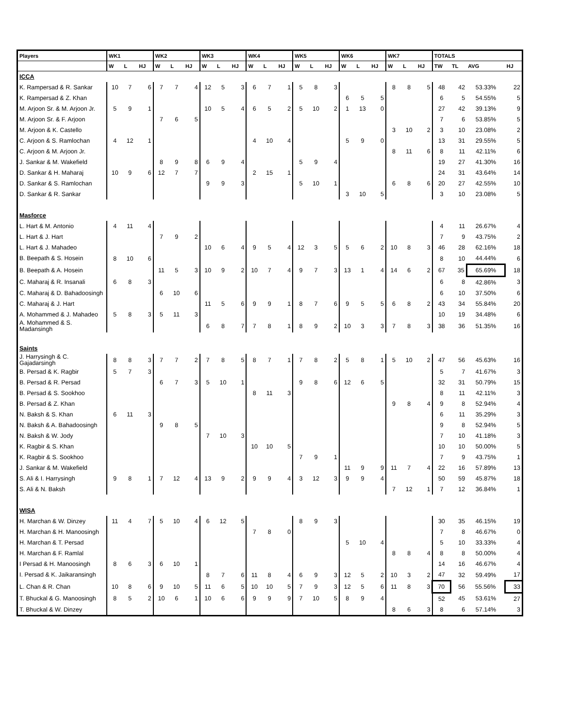| Players | WK1 | | | WK2 | | | WK3 | | | WK4 | | | WK5 | | | WK6 | | | WK7 | | | TOTALS | | | |
| --- | --- | --- | --- | --- | --- | --- | --- | --- | --- | --- | --- | --- | --- | --- | --- | --- | --- | --- | --- | --- | --- | --- | --- | --- | --- |
| | W | L | HJ | W | L | HJ | W | L | HJ | W | L | HJ | W | L | HJ | W | L | HJ | W | L | HJ | TW | TL | AVG | HJ |
| ICCA | | | | | | | | | | | | | | | | | | | | | | | | | |
| K. Rampersad & R. Sankar | 10 | 7 | 6 | 7 | 7 | 4 | 12 | 5 | 3 | 6 | 7 | 1 | 5 | 8 | 3 | | | | 8 | 8 | 5 | 48 | 42 | 53.33% | 22 |
| K. Rampersad & Z. Khan | | | | | | | | | | | | | | | | 6 | 5 | 5 | | | | 6 | 5 | 54.55% | 5 |
| M. Arjoon Sr. & M. Arjoon Jr. | 5 | 9 | 1 | | | | 10 | 5 | 4 | 6 | 5 | 2 | 5 | 10 | 2 | 1 | 13 | 0 | | | | 27 | 42 | 39.13% | 9 |
| M. Arjoon Sr. & F. Arjoon | | | | 7 | 6 | 5 | | | | | | | | | | | | | | | | 7 | 6 | 53.85% | 5 |
| M. Arjoon & K. Castello | | | | | | | | | | | | | | | | | | | 3 | 10 | 2 | 3 | 10 | 23.08% | 2 |
| C. Arjoon & S. Ramlochan | 4 | 12 | 1 | | | | | | | 4 | 10 | 4 | | | | 5 | 9 | 0 | | | | 13 | 31 | 29.55% | 5 |
| C. Arjoon & M. Arjoon Jr. | | | | | | | | | | | | | | | | | | | 8 | 11 | 6 | 8 | 11 | 42.11% | 6 |
| J. Sankar & M. Wakefield | | | | 8 | 9 | 8 | 6 | 9 | 4 | | | | 5 | 9 | 4 | | | | | | | 19 | 27 | 41.30% | 16 |
| D. Sankar & H. Maharaj | 10 | 9 | 6 | 12 | 7 | 7 | | | | 2 | 15 | 1 | | | | | | | | | | 24 | 31 | 43.64% | 14 |
| D. Sankar & S. Ramlochan | | | | | | | 9 | 9 | 3 | | | | 5 | 10 | 1 | | | | 6 | 8 | 6 | 20 | 27 | 42.55% | 10 |
| D. Sankar & R. Sankar | | | | | | | | | | | | | | | | 3 | 10 | 5 | | | | 3 | 10 | 23.08% | 5 |
| Masforce | | | | | | | | | | | | | | | | | | | | | | | | | |
| L. Hart & M. Antonio | 4 | 11 | 4 | | | | | | | | | | | | | | | | | | | 4 | 11 | 26.67% | 4 |
| L. Hart & J. Hart | | | | 7 | 9 | 2 | | | | | | | | | | | | | | | | 7 | 9 | 43.75% | 2 |
| L. Hart & J. Mahadeo | | | | | | | 10 | 6 | 4 | 9 | 5 | 4 | 12 | 3 | 5 | 5 | 6 | 2 | 10 | 8 | 3 | 46 | 28 | 62.16% | 18 |
| B. Beepath & S. Hosein | 8 | 10 | 6 | | | | | | | | | | | | | | | | | | | 8 | 10 | 44.44% | 6 |
| B. Beepath & A. Hosein | | | | 11 | 5 | 3 | 10 | 9 | 2 | 10 | 7 | 4 | 9 | 7 | 3 | 13 | 1 | 4 | 14 | 6 | 2 | 67 | 35 | 65.69% | 18 |
| C. Maharaj & R. Insanali | 6 | 8 | 3 | | | | | | | | | | | | | | | | | | | 6 | 8 | 42.86% | 3 |
| C. Maharaj & D. Bahadoosingh | | | | 6 | 10 | 6 | | | | | | | | | | | | | | | | 6 | 10 | 37.50% | 6 |
| C. Maharaj & J. Hart | | | | | | | 11 | 5 | 6 | 9 | 9 | 1 | 8 | 7 | 6 | 9 | 5 | 5 | 6 | 8 | 2 | 43 | 34 | 55.84% | 20 |
| A. Mohammed & J. Mahadeo | 5 | 8 | 3 | 5 | 11 | 3 | | | | | | | | | | | | | | | | 10 | 19 | 34.48% | 6 |
| A. Mohammed & S. Madansingh | | | | | | | 6 | 8 | 7 | 7 | 8 | 1 | 8 | 9 | 2 | 10 | 3 | 3 | 7 | 8 | 3 | 38 | 36 | 51.35% | 16 |
| Saints | | | | | | | | | | | | | | | | | | | | | | | | | |
| J. Harrysingh & C. Gajadarsingh | 8 | 8 | 3 | 7 | 7 | 2 | 7 | 8 | 5 | 8 | 7 | 1 | 7 | 8 | 2 | 5 | 8 | 1 | 5 | 10 | 2 | 47 | 56 | 45.63% | 16 |
| B. Persad & K. Ragbir | 5 | 7 | 3 | | | | | | | | | | | | | | | | | | | 5 | 7 | 41.67% | 3 |
| B. Persad & R. Persad | | | | 6 | 7 | 3 | 5 | 10 | 1 | | | | 9 | 8 | 6 | 12 | 6 | 5 | | | | 32 | 31 | 50.79% | 15 |
| B. Persad & S. Sookhoo | | | | | | | | | | 8 | 11 | 3 | | | | | | | | | | 8 | 11 | 42.11% | 3 |
| B. Persad & Z. Khan | | | | | | | | | | | | | | | | | | | 9 | 8 | 4 | 9 | 8 | 52.94% | 4 |
| N. Baksh & S. Khan | 6 | 11 | 3 | | | | | | | | | | | | | | | | | | | 6 | 11 | 35.29% | 3 |
| N. Baksh & A. Bahadoosingh | | | | 9 | 8 | 5 | | | | | | | | | | | | | | | | 9 | 8 | 52.94% | 5 |
| N. Baksh & W. Jody | | | | | | | 7 | 10 | 3 | | | | | | | | | | | | | 7 | 10 | 41.18% | 3 |
| K. Ragbir & S. Khan | | | | | | | | | | 10 | 10 | 5 | | | | | | | | | | 10 | 10 | 50.00% | 5 |
| K. Ragbir & S. Sookhoo | | | | | | | | | | | | | 7 | 9 | 1 | | | | | | | 7 | 9 | 43.75% | 1 |
| J. Sankar & M. Wakefield | | | | | | | | | | | | | | | | 11 | 9 | 9 | 11 | 7 | 4 | 22 | 16 | 57.89% | 13 |
| S. Ali & I. Harrysingh | 9 | 8 | 1 | 7 | 12 | 4 | 13 | 9 | 2 | 9 | 9 | 4 | 3 | 12 | 3 | 9 | 9 | 4 | | | | 50 | 59 | 45.87% | 18 |
| S. Ali & N. Baksh | | | | | | | | | | | | | | | | | | | 7 | 12 | 1 | 7 | 12 | 36.84% | 1 |
| WISA | | | | | | | | | | | | | | | | | | | | | | | | | |
| H. Marchan & W. Dinzey | 11 | 4 | 7 | 5 | 10 | 4 | 6 | 12 | 5 | | | | 8 | 9 | 3 | | | | | | | 30 | 35 | 46.15% | 19 |
| H. Marchan & H. Manoosingh | | | | | | | | | | 7 | 8 | 0 | | | | | | | | | | 7 | 8 | 46.67% | 0 |
| H. Marchan & T. Persad | | | | | | | | | | | | | | | | 5 | 10 | 4 | | | | 5 | 10 | 33.33% | 4 |
| H. Marchan & F. Ramlal | | | | | | | | | | | | | | | | | | | 8 | 8 | 4 | 8 | 8 | 50.00% | 4 |
| I Persad & H. Manoosingh | 8 | 6 | 3 | 6 | 10 | 1 | | | | | | | | | | | | | | | | 14 | 16 | 46.67% | 4 |
| I. Persad & K. Jaikaransingh | | | | | | | 8 | 7 | 6 | 11 | 8 | 4 | 6 | 9 | 3 | 12 | 5 | 2 | 10 | 3 | 2 | 47 | 32 | 59.49% | 17 |
| L. Chan & R. Chan | 10 | 8 | 6 | 9 | 10 | 5 | 11 | 6 | 5 | 10 | 10 | 5 | 7 | 9 | 3 | 12 | 5 | 6 | 11 | 8 | 3 | 70 | 56 | 55.56% | 33 |
| T. Bhuckal & G. Manoosingh | 8 | 5 | 2 | 10 | 6 | 1 | 10 | 6 | 6 | 9 | 9 | 9 | 7 | 10 | 5 | 8 | 9 | 4 | | | | 52 | 45 | 53.61% | 27 |
| T. Bhuckal & W. Dinzey | | | | | | | | | | | | | | | | | | | 8 | 6 | 3 | 8 | 6 | 57.14% | 3 |